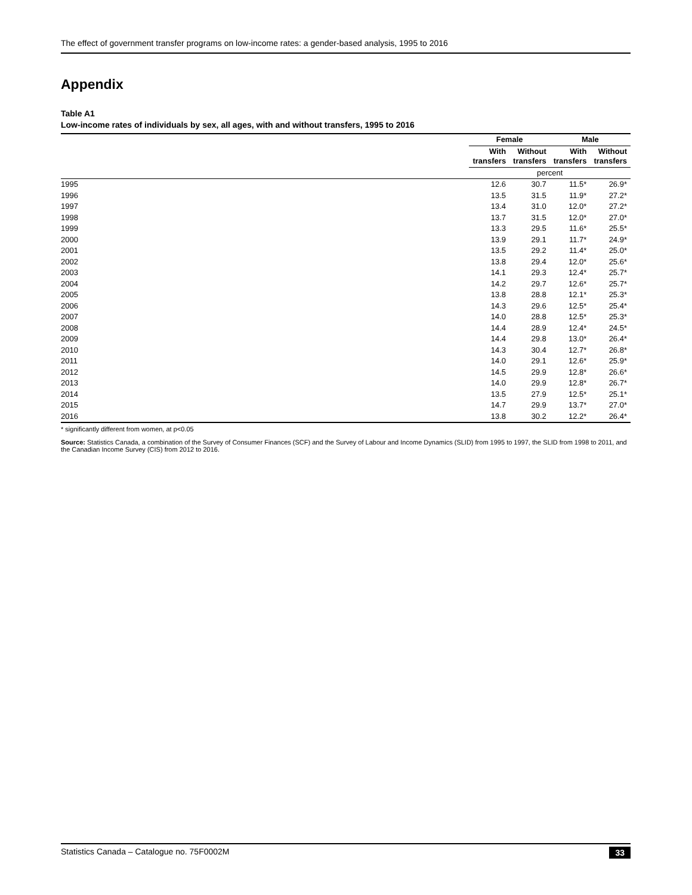The effect of government transfer programs on low-income rates: a gender-based analysis, 1995 to 2016
Appendix
Table A1
Low-income rates of individuals by sex, all ages, with and without transfers, 1995 to 2016
| | Female | | Male | |
| --- | --- | --- | --- | --- |
| | With transfers | Without transfers | With transfers | Without transfers |
| | percent | | | |
| 1995 | 12.6 | 30.7 | 11.5* | 26.9* |
| 1996 | 13.5 | 31.5 | 11.9* | 27.2* |
| 1997 | 13.4 | 31.0 | 12.0* | 27.2* |
| 1998 | 13.7 | 31.5 | 12.0* | 27.0* |
| 1999 | 13.3 | 29.5 | 11.6* | 25.5* |
| 2000 | 13.9 | 29.1 | 11.7* | 24.9* |
| 2001 | 13.5 | 29.2 | 11.4* | 25.0* |
| 2002 | 13.8 | 29.4 | 12.0* | 25.6* |
| 2003 | 14.1 | 29.3 | 12.4* | 25.7* |
| 2004 | 14.2 | 29.7 | 12.6* | 25.7* |
| 2005 | 13.8 | 28.8 | 12.1* | 25.3* |
| 2006 | 14.3 | 29.6 | 12.5* | 25.4* |
| 2007 | 14.0 | 28.8 | 12.5* | 25.3* |
| 2008 | 14.4 | 28.9 | 12.4* | 24.5* |
| 2009 | 14.4 | 29.8 | 13.0* | 26.4* |
| 2010 | 14.3 | 30.4 | 12.7* | 26.8* |
| 2011 | 14.0 | 29.1 | 12.6* | 25.9* |
| 2012 | 14.5 | 29.9 | 12.8* | 26.6* |
| 2013 | 14.0 | 29.9 | 12.8* | 26.7* |
| 2014 | 13.5 | 27.9 | 12.5* | 25.1* |
| 2015 | 14.7 | 29.9 | 13.7* | 27.0* |
| 2016 | 13.8 | 30.2 | 12.2* | 26.4* |
* significantly different from women, at p<0.05
Source: Statistics Canada, a combination of the Survey of Consumer Finances (SCF) and the Survey of Labour and Income Dynamics (SLID) from 1995 to 1997, the SLID from 1998 to 2011, and the Canadian Income Survey (CIS) from 2012 to 2016.
Statistics Canada – Catalogue no. 75F0002M 33